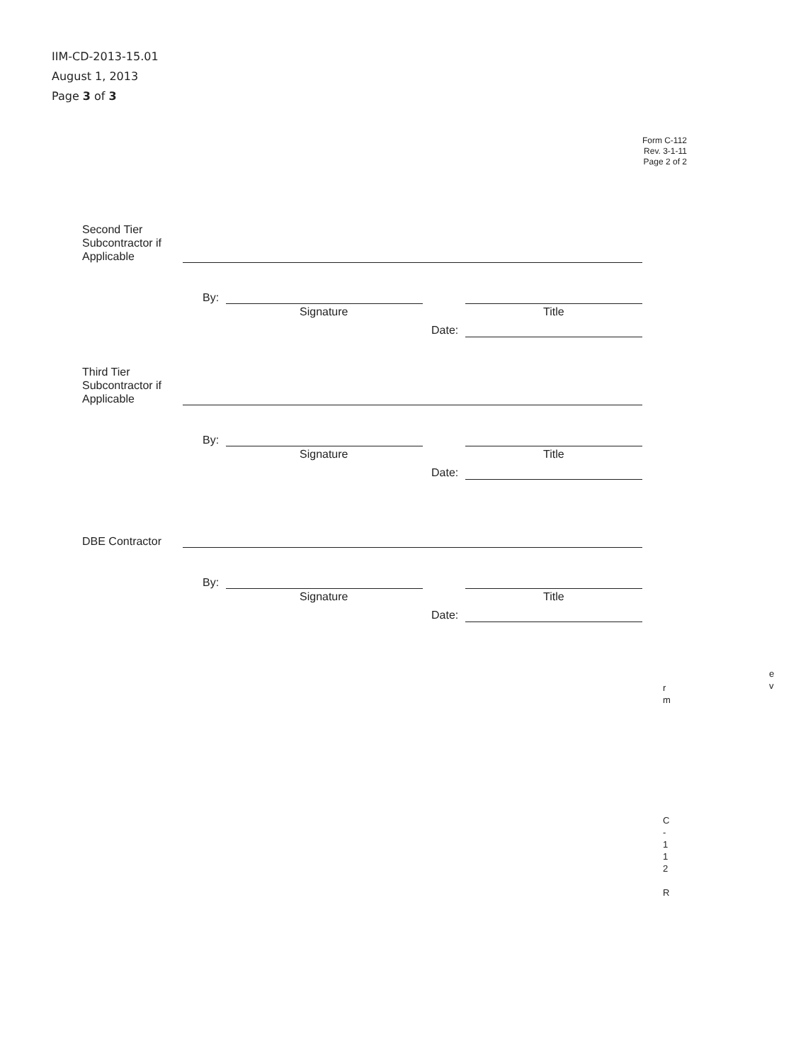IIM-CD-2013-15.01
August 1, 2013
Page 3 of 3
Form C-112
Rev. 3-1-11
Page 2 of 2
Second Tier Subcontractor if Applicable
By:
Signature Title
Date:
Third Tier Subcontractor if Applicable
By:
Signature Title
Date:
DBE Contractor
By:
Signature Title
Date:
e
v
r
m
C
-
1
1
2
R